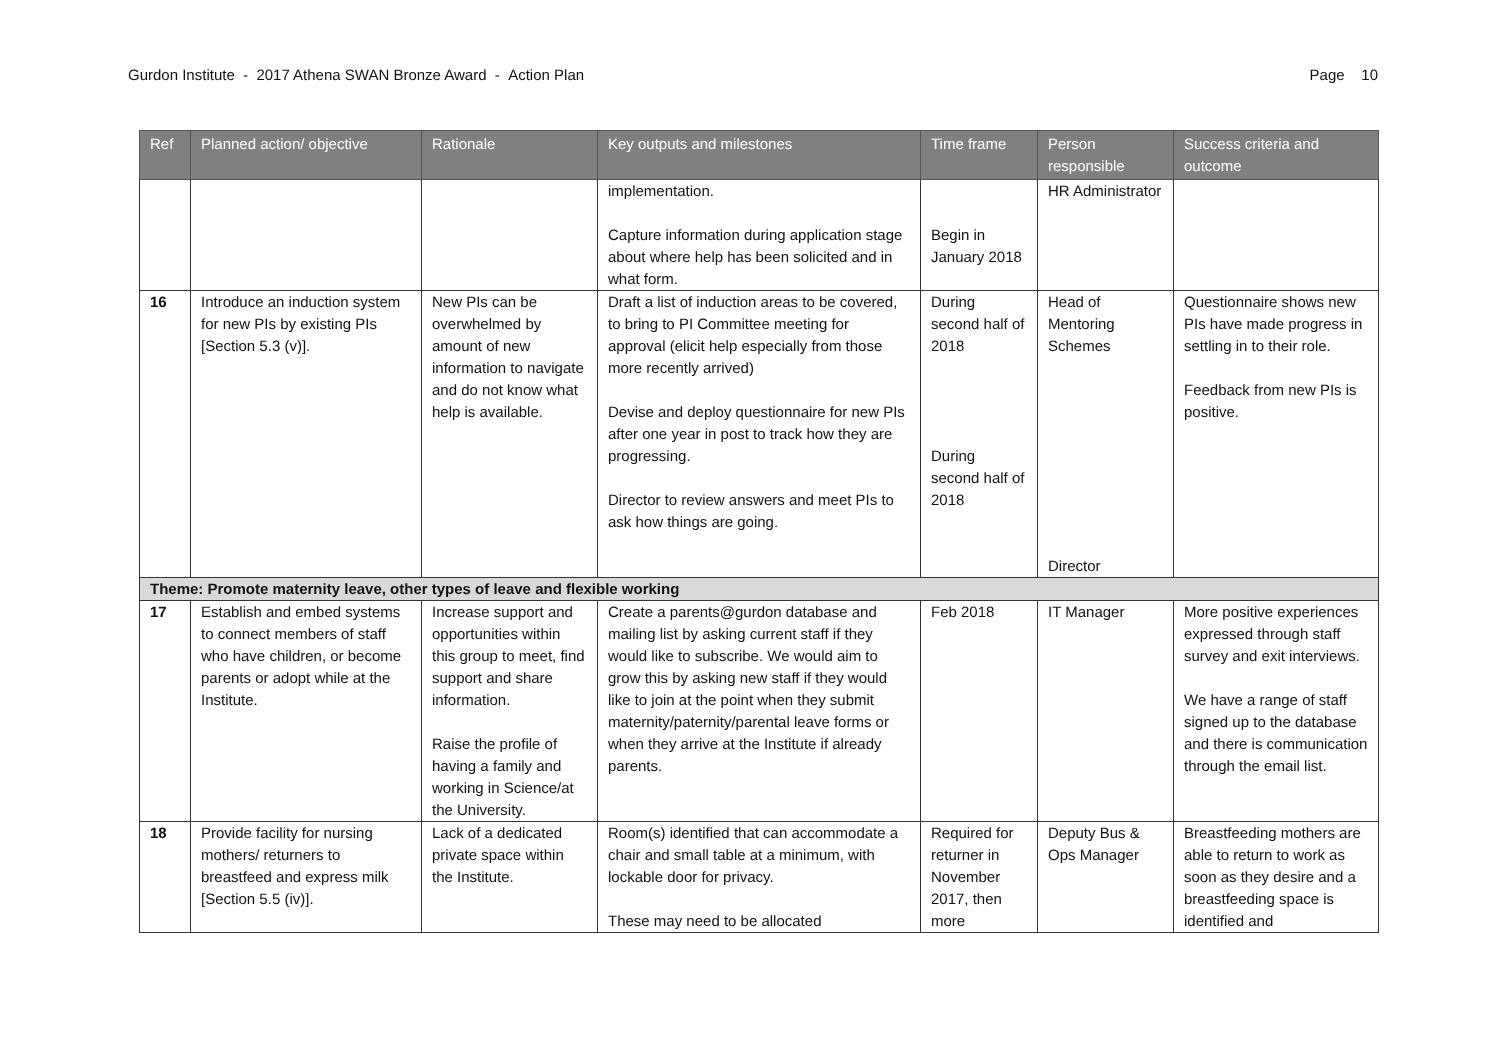Gurdon Institute - 2017 Athena SWAN Bronze Award - Action Plan Page 10
| Ref | Planned action/ objective | Rationale | Key outputs and milestones | Time frame | Person responsible | Success criteria and outcome |
| --- | --- | --- | --- | --- | --- | --- |
| | | | implementation. Capture information during application stage about where help has been solicited and in what form. | Begin in January 2018 | HR Administrator | |
| 16 | Introduce an induction system for new PIs by existing PIs [Section 5.3 (v)]. | New PIs can be overwhelmed by amount of new information to navigate and do not know what help is available. | Draft a list of induction areas to be covered, to bring to PI Committee meeting for approval (elicit help especially from those more recently arrived) Devise and deploy questionnaire for new PIs after one year in post to track how they are progressing. Director to review answers and meet PIs to ask how things are going. | During second half of 2018 During second half of 2018 | Head of Mentoring Schemes Director | Questionnaire shows new PIs have made progress in settling in to their role. Feedback from new PIs is positive. |
| Theme: Promote maternity leave, other types of leave and flexible working | | | | | | |
| 17 | Establish and embed systems to connect members of staff who have children, or become parents or adopt while at the Institute. | Increase support and opportunities within this group to meet, find support and share information. Raise the profile of having a family and working in Science/at the University. | Create a parents@gurdon database and mailing list by asking current staff if they would like to subscribe. We would aim to grow this by asking new staff if they would like to join at the point when they submit maternity/paternity/parental leave forms or when they arrive at the Institute if already parents. | Feb 2018 | IT Manager | More positive experiences expressed through staff survey and exit interviews. We have a range of staff signed up to the database and there is communication through the email list. |
| 18 | Provide facility for nursing mothers/ returners to breastfeed and express milk [Section 5.5 (iv)]. | Lack of a dedicated private space within the Institute. | Room(s) identified that can accommodate a chair and small table at a minimum, with lockable door for privacy. These may need to be allocated | Required for returner in November 2017, then more | Deputy Bus & Ops Manager | Breastfeeding mothers are able to return to work as soon as they desire and a breastfeeding space is identified and |